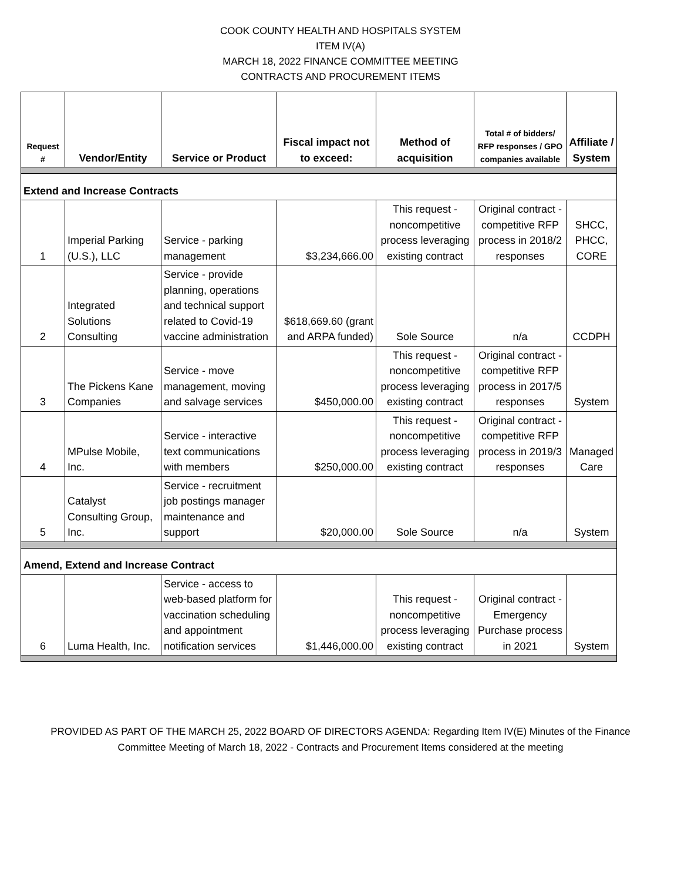COOK COUNTY HEALTH AND HOSPITALS SYSTEM
ITEM IV(A)
MARCH 18, 2022 FINANCE COMMITTEE MEETING
CONTRACTS AND PROCUREMENT ITEMS
| Request # | Vendor/Entity | Service or Product | Fiscal impact not to exceed: | Method of acquisition | Total # of bidders/ RFP responses / GPO companies available | Affiliate / System |
| --- | --- | --- | --- | --- | --- | --- |
| Extend and Increase Contracts | | | | | | |
| 1 | Imperial Parking (U.S.), LLC | Service - parking management | $3,234,666.00 | This request - noncompetitive process leveraging existing contract | Original contract - competitive RFP process in 2018/2 responses | SHCC, PHCC, CORE |
| 2 | Integrated Solutions Consulting | Service - provide planning, operations and technical support related to Covid-19 vaccine administration | $618,669.60 (grant and ARPA funded) | Sole Source | n/a | CCDPH |
| 3 | The Pickens Kane Companies | Service - move management, moving and salvage services | $450,000.00 | This request - noncompetitive process leveraging existing contract | Original contract - competitive RFP process in 2017/5 responses | System |
| 4 | MPulse Mobile, Inc. | Service - interactive text communications with members | $250,000.00 | This request - noncompetitive process leveraging existing contract | Original contract - competitive RFP process in 2019/3 responses | Managed Care |
| 5 | Catalyst Consulting Group, Inc. | Service - recruitment job postings manager maintenance and support | $20,000.00 | Sole Source | n/a | System |
| Amend, Extend and Increase Contract | | | | | | |
| 6 | Luma Health, Inc. | Service - access to web-based platform for vaccination scheduling and appointment notification services | $1,446,000.00 | This request - noncompetitive process leveraging existing contract | Original contract - Emergency Purchase process in 2021 | System |
PROVIDED AS PART OF THE MARCH 25, 2022 BOARD OF DIRECTORS AGENDA: Regarding Item IV(E) Minutes of the Finance
Committee Meeting of March 18, 2022 - Contracts and Procurement Items considered at the meeting